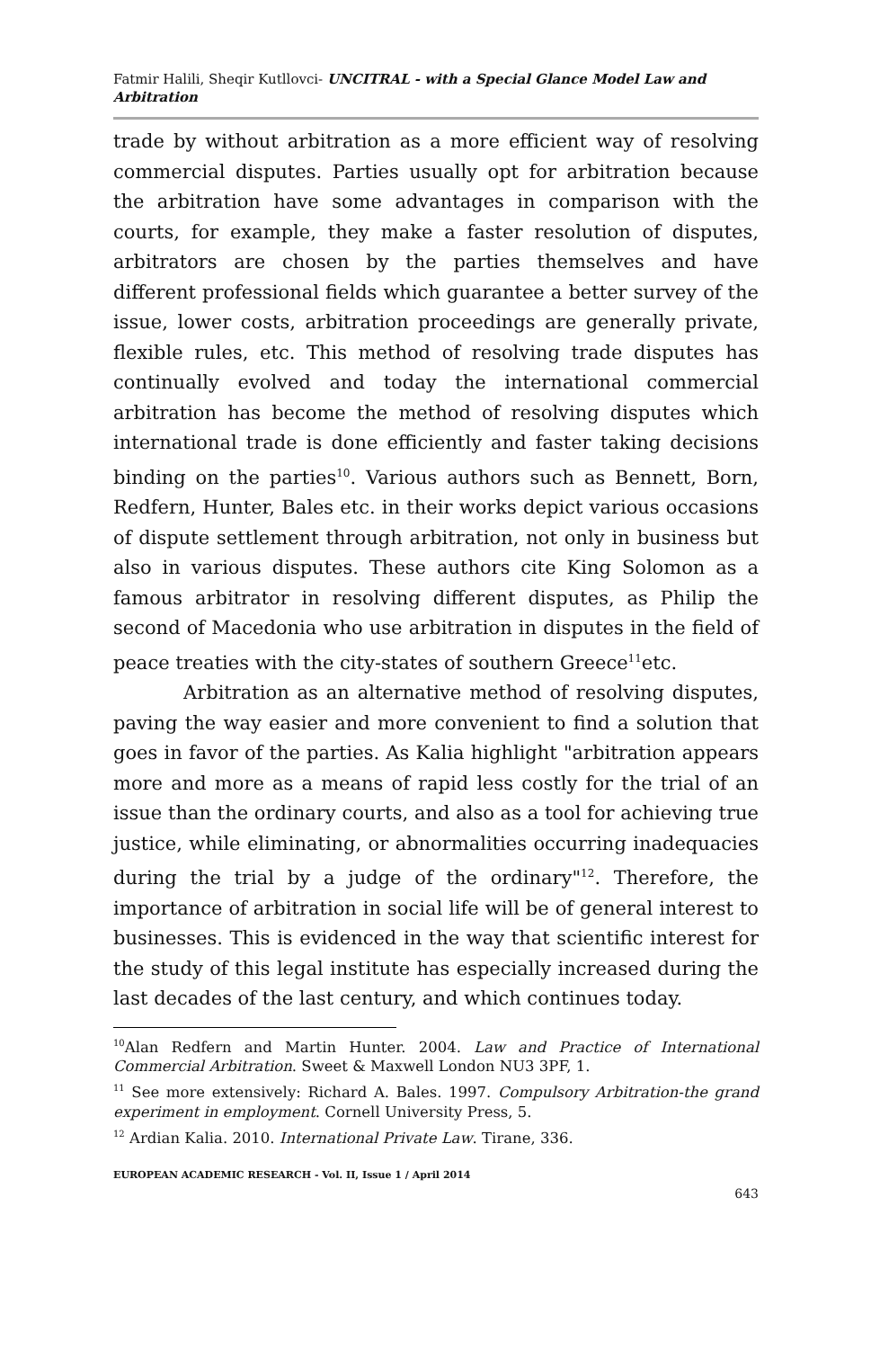Fatmir Halili, Sheqir Kutllovci- UNCITRAL - with a Special Glance Model Law and Arbitration
trade by without arbitration as a more efficient way of resolving commercial disputes. Parties usually opt for arbitration because the arbitration have some advantages in comparison with the courts, for example, they make a faster resolution of disputes, arbitrators are chosen by the parties themselves and have different professional fields which guarantee a better survey of the issue, lower costs, arbitration proceedings are generally private, flexible rules, etc. This method of resolving trade disputes has continually evolved and today the international commercial arbitration has become the method of resolving disputes which international trade is done efficiently and faster taking decisions binding on the parties<sup>10</sup>. Various authors such as Bennett, Born, Redfern, Hunter, Bales etc. in their works depict various occasions of dispute settlement through arbitration, not only in business but also in various disputes. These authors cite King Solomon as a famous arbitrator in resolving different disputes, as Philip the second of Macedonia who use arbitration in disputes in the field of peace treaties with the city-states of southern Greece<sup>11</sup>etc.
Arbitration as an alternative method of resolving disputes, paving the way easier and more convenient to find a solution that goes in favor of the parties. As Kalia highlight "arbitration appears more and more as a means of rapid less costly for the trial of an issue than the ordinary courts, and also as a tool for achieving true justice, while eliminating, or abnormalities occurring inadequacies during the trial by a judge of the ordinary"<sup>12</sup>. Therefore, the importance of arbitration in social life will be of general interest to businesses. This is evidenced in the way that scientific interest for the study of this legal institute has especially increased during the last decades of the last century, and which continues today.
<sup>10</sup> Alan Redfern and Martin Hunter. 2004. Law and Practice of International Commercial Arbitration. Sweet & Maxwell London NU3 3PF, 1.
<sup>11</sup> See more extensively: Richard A. Bales. 1997. Compulsory Arbitration-the grand experiment in employment. Cornell University Press, 5.
<sup>12</sup> Ardian Kalia. 2010. International Private Law. Tirane, 336.
EUROPEAN ACADEMIC RESEARCH - Vol. II, Issue 1 / April 2014
643